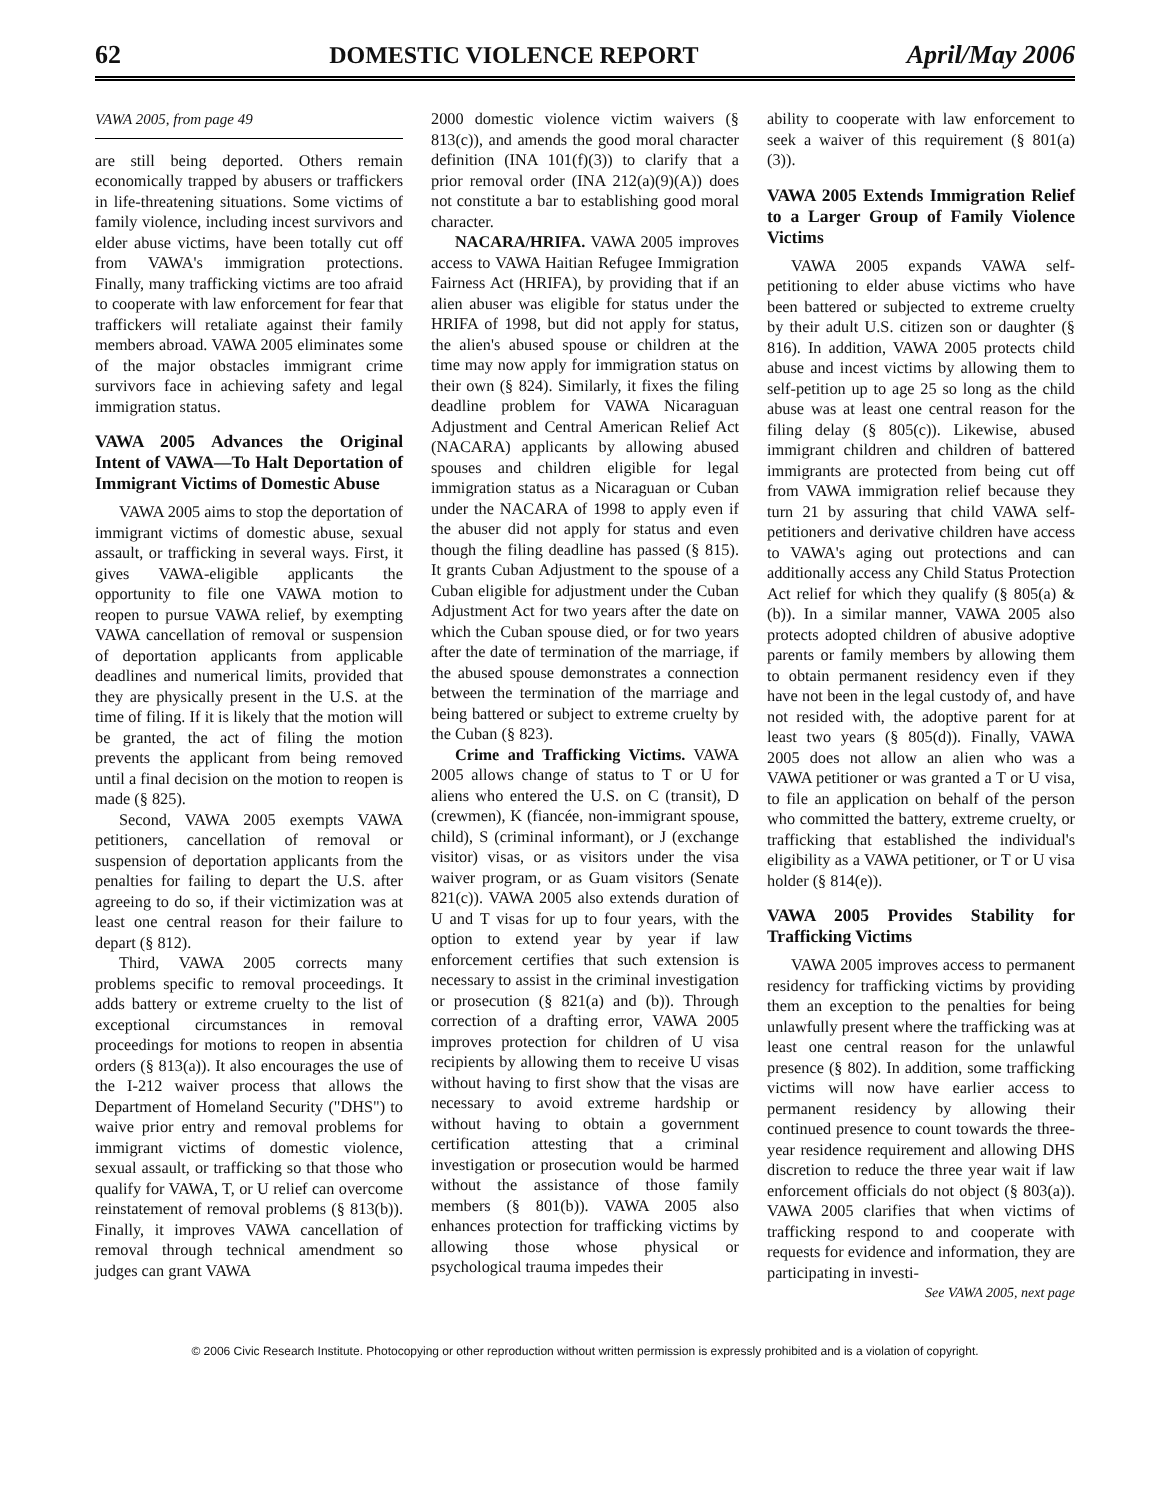62 DOMESTIC VIOLENCE REPORT April/May 2006
VAWA 2005, from page 49
are still being deported. Others remain economically trapped by abusers or traffickers in life-threatening situations. Some victims of family violence, including incest survivors and elder abuse victims, have been totally cut off from VAWA's immigration protections. Finally, many trafficking victims are too afraid to cooperate with law enforcement for fear that traffickers will retaliate against their family members abroad. VAWA 2005 eliminates some of the major obstacles immigrant crime survivors face in achieving safety and legal immigration status.
VAWA 2005 Advances the Original Intent of VAWA—To Halt Deportation of Immigrant Victims of Domestic Abuse
VAWA 2005 aims to stop the deportation of immigrant victims of domestic abuse, sexual assault, or trafficking in several ways. First, it gives VAWA-eligible applicants the opportunity to file one VAWA motion to reopen to pursue VAWA relief, by exempting VAWA cancellation of removal or suspension of deportation applicants from applicable deadlines and numerical limits, provided that they are physically present in the U.S. at the time of filing. If it is likely that the motion will be granted, the act of filing the motion prevents the applicant from being removed until a final decision on the motion to reopen is made (§ 825).
Second, VAWA 2005 exempts VAWA petitioners, cancellation of removal or suspension of deportation applicants from the penalties for failing to depart the U.S. after agreeing to do so, if their victimization was at least one central reason for their failure to depart (§ 812).
Third, VAWA 2005 corrects many problems specific to removal proceedings. It adds battery or extreme cruelty to the list of exceptional circumstances in removal proceedings for motions to reopen in absentia orders (§ 813(a)). It also encourages the use of the I-212 waiver process that allows the Department of Homeland Security ("DHS") to waive prior entry and removal problems for immigrant victims of domestic violence, sexual assault, or trafficking so that those who qualify for VAWA, T, or U relief can overcome reinstatement of removal problems (§ 813(b)). Finally, it improves VAWA cancellation of removal through technical amendment so judges can grant VAWA
2000 domestic violence victim waivers (§ 813(c)), and amends the good moral character definition (INA 101(f)(3)) to clarify that a prior removal order (INA 212(a)(9)(A)) does not constitute a bar to establishing good moral character.
NACARA/HRIFA. VAWA 2005 improves access to VAWA Haitian Refugee Immigration Fairness Act (HRIFA), by providing that if an alien abuser was eligible for status under the HRIFA of 1998, but did not apply for status, the alien's abused spouse or children at the time may now apply for immigration status on their own (§ 824). Similarly, it fixes the filing deadline problem for VAWA Nicaraguan Adjustment and Central American Relief Act (NACARA) applicants by allowing abused spouses and children eligible for legal immigration status as a Nicaraguan or Cuban under the NACARA of 1998 to apply even if the abuser did not apply for status and even though the filing deadline has passed (§ 815). It grants Cuban Adjustment to the spouse of a Cuban eligible for adjustment under the Cuban Adjustment Act for two years after the date on which the Cuban spouse died, or for two years after the date of termination of the marriage, if the abused spouse demonstrates a connection between the termination of the marriage and being battered or subject to extreme cruelty by the Cuban (§ 823).
Crime and Trafficking Victims. VAWA 2005 allows change of status to T or U for aliens who entered the U.S. on C (transit), D (crewmen), K (fiancée, non-immigrant spouse, child), S (criminal informant), or J (exchange visitor) visas, or as visitors under the visa waiver program, or as Guam visitors (Senate 821(c)). VAWA 2005 also extends duration of U and T visas for up to four years, with the option to extend year by year if law enforcement certifies that such extension is necessary to assist in the criminal investigation or prosecution (§ 821(a) and (b)). Through correction of a drafting error, VAWA 2005 improves protection for children of U visa recipients by allowing them to receive U visas without having to first show that the visas are necessary to avoid extreme hardship or without having to obtain a government certification attesting that a criminal investigation or prosecution would be harmed without the assistance of those family members (§ 801(b)). VAWA 2005 also enhances protection for trafficking victims by allowing those whose physical or psychological trauma impedes their
ability to cooperate with law enforcement to seek a waiver of this requirement (§ 801(a)(3)).
VAWA 2005 Extends Immigration Relief to a Larger Group of Family Violence Victims
VAWA 2005 expands VAWA self-petitioning to elder abuse victims who have been battered or subjected to extreme cruelty by their adult U.S. citizen son or daughter (§ 816). In addition, VAWA 2005 protects child abuse and incest victims by allowing them to self-petition up to age 25 so long as the child abuse was at least one central reason for the filing delay (§ 805(c)). Likewise, abused immigrant children and children of battered immigrants are protected from being cut off from VAWA immigration relief because they turn 21 by assuring that child VAWA self-petitioners and derivative children have access to VAWA's aging out protections and can additionally access any Child Status Protection Act relief for which they qualify (§ 805(a) &(b)). In a similar manner, VAWA 2005 also protects adopted children of abusive adoptive parents or family members by allowing them to obtain permanent residency even if they have not been in the legal custody of, and have not resided with, the adoptive parent for at least two years (§ 805(d)). Finally, VAWA 2005 does not allow an alien who was a VAWA petitioner or was granted a T or U visa, to file an application on behalf of the person who committed the battery, extreme cruelty, or trafficking that established the individual's eligibility as a VAWA petitioner, or T or U visa holder (§ 814(e)).
VAWA 2005 Provides Stability for Trafficking Victims
VAWA 2005 improves access to permanent residency for trafficking victims by providing them an exception to the penalties for being unlawfully present where the trafficking was at least one central reason for the unlawful presence (§ 802). In addition, some trafficking victims will now have earlier access to permanent residency by allowing their continued presence to count towards the three-year residence requirement and allowing DHS discretion to reduce the three year wait if law enforcement officials do not object (§ 803(a)). VAWA 2005 clarifies that when victims of trafficking respond to and cooperate with requests for evidence and information, they are participating in investi-
See VAWA 2005, next page
© 2006 Civic Research Institute. Photocopying or other reproduction without written permission is expressly prohibited and is a violation of copyright.